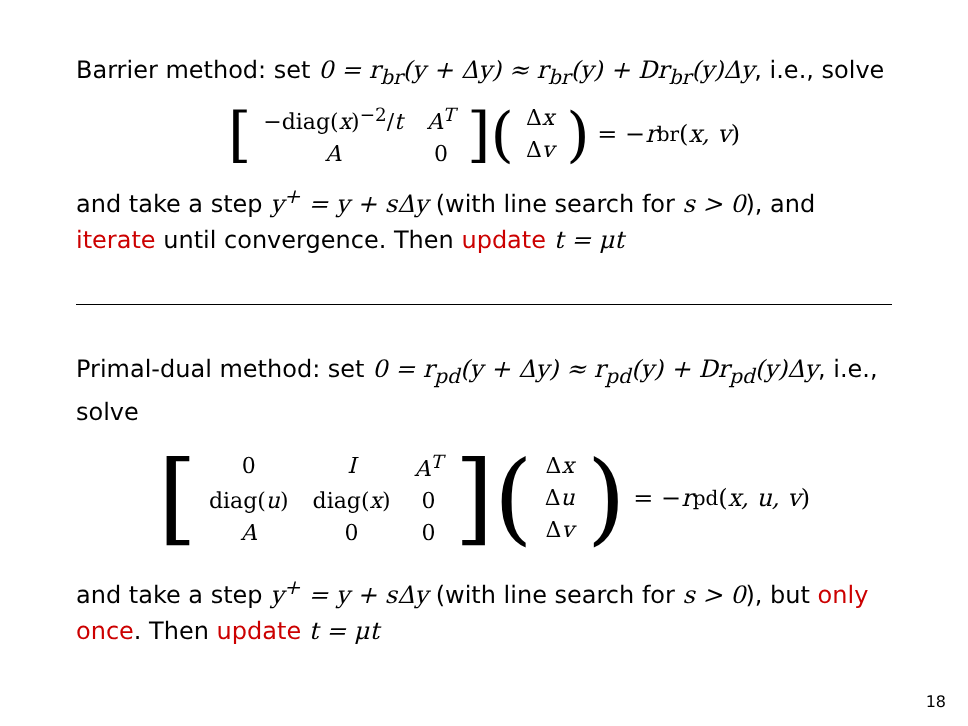Barrier method: set 0 = r<sub>br</sub>(y + Δy) ≈ r<sub>br</sub>(y) + Dr<sub>br</sub>(y)Δy, i.e., solve
[
| −diag( x )<sup>−2</sup>/ t | A<sup>T</sup> |
| A | 0 |
] (
| Δ x |
| Δ v |
) = − r<sub>br</sub>(x, v)
and take a step y<sup>+</sup> = y + sΔy (with line search for s > 0), and iterate until convergence. Then update t = μt
Primal-dual method: set 0 = r<sub>pd</sub>(y + Δy) ≈ r<sub>pd</sub>(y) + Dr<sub>pd</sub>(y)Δy, i.e., solve
[
| 0 | I | A<sup>T</sup> |
| diag( u ) | diag( x ) | 0 |
| A | 0 | 0 |
] (
| Δ x |
| Δ u |
| Δ v |
) = − r<sub>pd</sub>(x, u, v)
and take a step y<sup>+</sup> = y + sΔy (with line search for s > 0), but only once. Then update t = μt
18